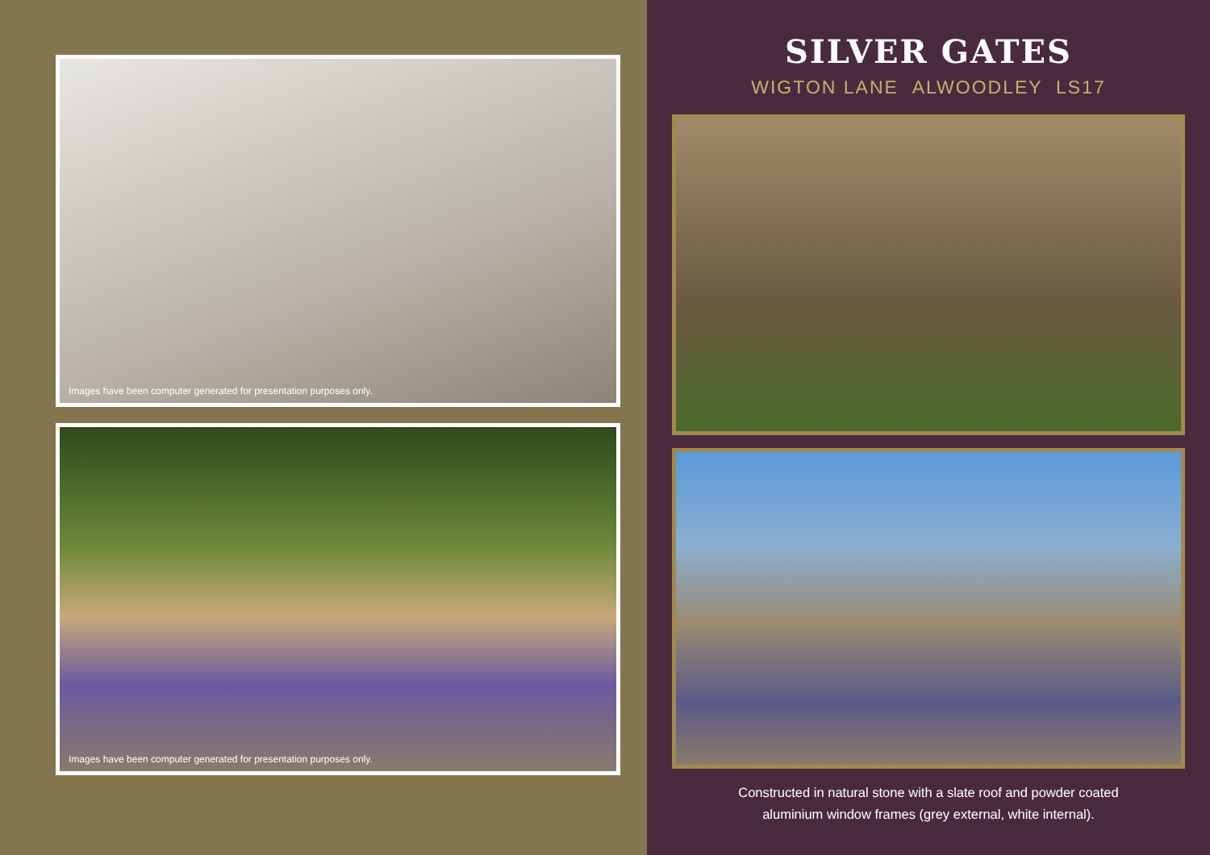Images have been computer generated for presentation purposes only.
Images have been computer generated for presentation purposes only.
SILVER GATES
WIGTON LANE ALWOODLEY LS17
Constructed in natural stone with a slate roof and powder coated
aluminium window frames (grey external, white internal).